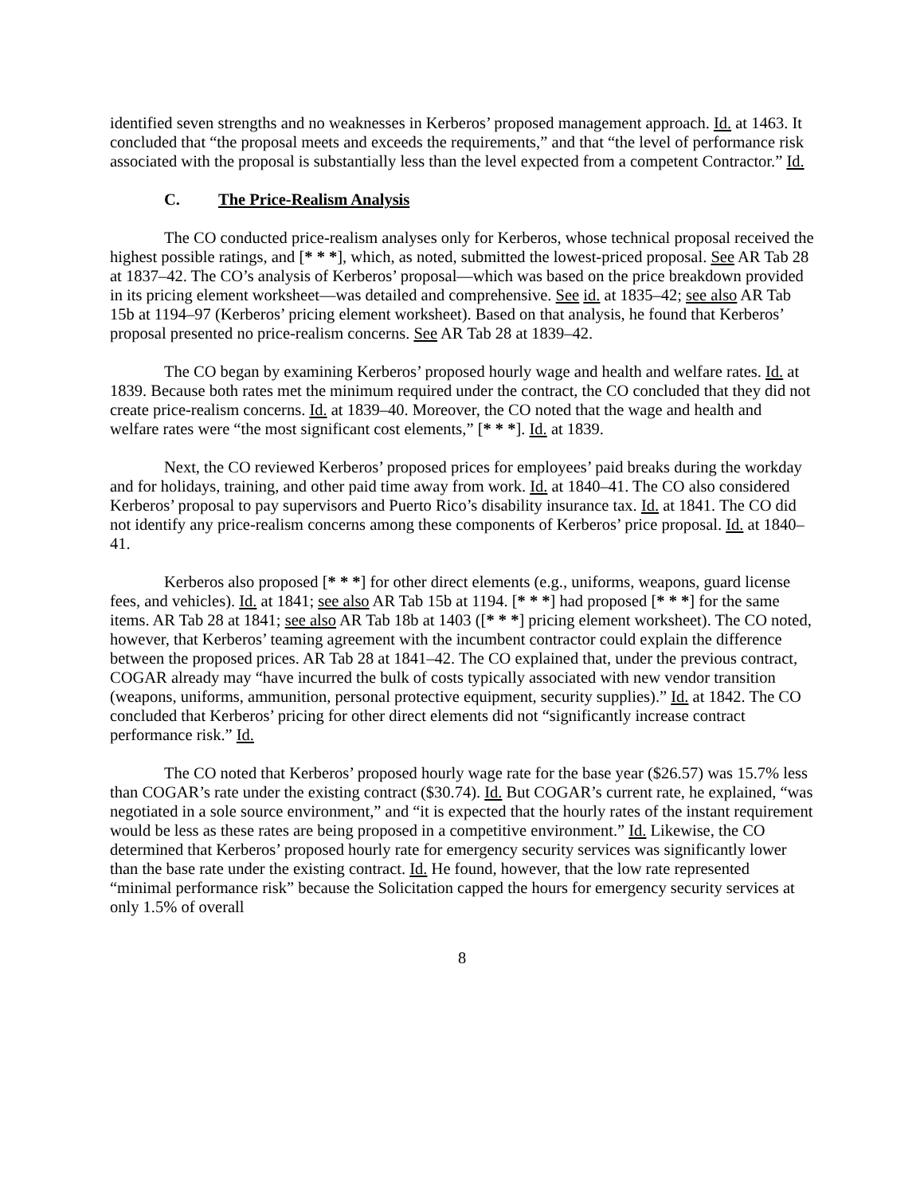identified seven strengths and no weaknesses in Kerberos’ proposed management approach. Id. at 1463. It concluded that “the proposal meets and exceeds the requirements,” and that “the level of performance risk associated with the proposal is substantially less than the level expected from a competent Contractor.” Id.
C. The Price-Realism Analysis
The CO conducted price-realism analyses only for Kerberos, whose technical proposal received the highest possible ratings, and [* * *], which, as noted, submitted the lowest-priced proposal. See AR Tab 28 at 1837–42. The CO’s analysis of Kerberos’ proposal—which was based on the price breakdown provided in its pricing element worksheet—was detailed and comprehensive. See id. at 1835–42; see also AR Tab 15b at 1194–97 (Kerberos’ pricing element worksheet). Based on that analysis, he found that Kerberos’ proposal presented no price-realism concerns. See AR Tab 28 at 1839–42.
The CO began by examining Kerberos’ proposed hourly wage and health and welfare rates. Id. at 1839. Because both rates met the minimum required under the contract, the CO concluded that they did not create price-realism concerns. Id. at 1839–40. Moreover, the CO noted that the wage and health and welfare rates were “the most significant cost elements,” [* * *]. Id. at 1839.
Next, the CO reviewed Kerberos’ proposed prices for employees’ paid breaks during the workday and for holidays, training, and other paid time away from work. Id. at 1840–41. The CO also considered Kerberos’ proposal to pay supervisors and Puerto Rico’s disability insurance tax. Id. at 1841. The CO did not identify any price-realism concerns among these components of Kerberos’ price proposal. Id. at 1840–41.
Kerberos also proposed [* * *] for other direct elements (e.g., uniforms, weapons, guard license fees, and vehicles). Id. at 1841; see also AR Tab 15b at 1194. [* * *] had proposed [* * *] for the same items. AR Tab 28 at 1841; see also AR Tab 18b at 1403 ([* * *] pricing element worksheet). The CO noted, however, that Kerberos’ teaming agreement with the incumbent contractor could explain the difference between the proposed prices. AR Tab 28 at 1841–42. The CO explained that, under the previous contract, COGAR already may “have incurred the bulk of costs typically associated with new vendor transition (weapons, uniforms, ammunition, personal protective equipment, security supplies).” Id. at 1842. The CO concluded that Kerberos’ pricing for other direct elements did not “significantly increase contract performance risk.” Id.
The CO noted that Kerberos’ proposed hourly wage rate for the base year ($26.57) was 15.7% less than COGAR’s rate under the existing contract ($30.74). Id. But COGAR’s current rate, he explained, “was negotiated in a sole source environment,” and “it is expected that the hourly rates of the instant requirement would be less as these rates are being proposed in a competitive environment.” Id. Likewise, the CO determined that Kerberos’ proposed hourly rate for emergency security services was significantly lower than the base rate under the existing contract. Id. He found, however, that the low rate represented “minimal performance risk” because the Solicitation capped the hours for emergency security services at only 1.5% of overall
8